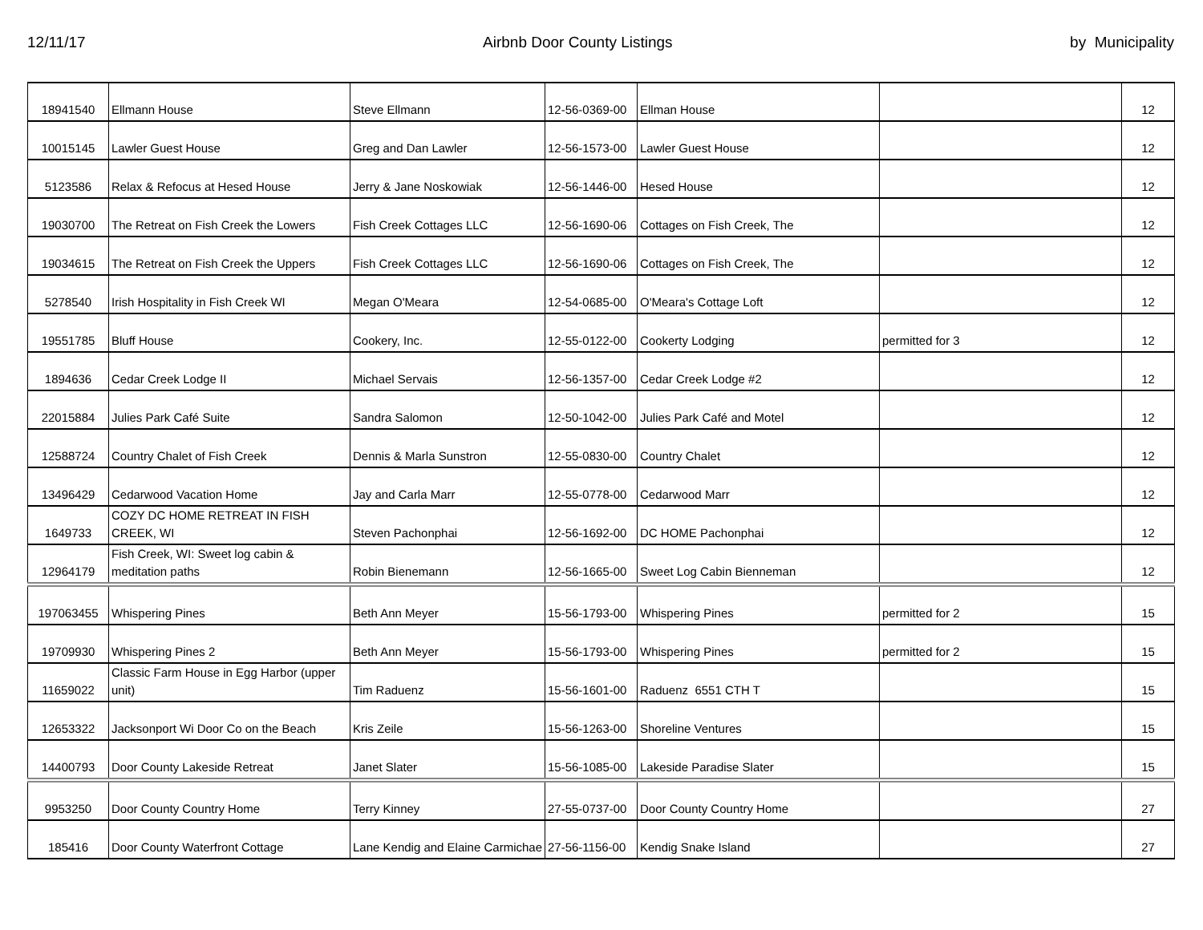12/11/17 Airbnb Door County Listings by Municipality
| 18941540 | Ellmann House | Steve Ellmann | 12-56-0369-00 | Ellman House | | 12 |
| 10015145 | Lawler Guest House | Greg and Dan Lawler | 12-56-1573-00 | Lawler Guest House | | 12 |
| 5123586 | Relax & Refocus at Hesed House | Jerry & Jane Noskowiak | 12-56-1446-00 | Hesed House | | 12 |
| 19030700 | The Retreat on Fish Creek the Lowers | Fish Creek Cottages LLC | 12-56-1690-06 | Cottages on Fish Creek, The | | 12 |
| 19034615 | The Retreat on Fish Creek the Uppers | Fish Creek Cottages LLC | 12-56-1690-06 | Cottages on Fish Creek, The | | 12 |
| 5278540 | Irish Hospitality in Fish Creek WI | Megan O'Meara | 12-54-0685-00 | O'Meara's Cottage Loft | | 12 |
| 19551785 | Bluff House | Cookery, Inc. | 12-55-0122-00 | Cookerty Lodging | permitted for 3 | 12 |
| 1894636 | Cedar Creek Lodge II | Michael Servais | 12-56-1357-00 | Cedar Creek Lodge #2 | | 12 |
| 22015884 | Julies Park Café Suite | Sandra Salomon | 12-50-1042-00 | Julies Park Café and Motel | | 12 |
| 12588724 | Country Chalet of Fish Creek | Dennis & Marla Sunstron | 12-55-0830-00 | Country Chalet | | 12 |
| 13496429 | Cedarwood Vacation Home | Jay and Carla Marr | 12-55-0778-00 | Cedarwood Marr | | 12 |
| 1649733 | COZY DC HOME RETREAT IN FISH CREEK, WI | Steven Pachonphai | 12-56-1692-00 | DC HOME Pachonphai | | 12 |
| 12964179 | Fish Creek, WI: Sweet log cabin & meditation paths | Robin Bienemann | 12-56-1665-00 | Sweet Log Cabin Bienneman | | 12 |
| 197063455 | Whispering Pines | Beth Ann Meyer | 15-56-1793-00 | Whispering Pines | permitted for 2 | 15 |
| 19709930 | Whispering Pines 2 | Beth Ann Meyer | 15-56-1793-00 | Whispering Pines | permitted for 2 | 15 |
| 11659022 | Classic Farm House in Egg Harbor (upper unit) | Tim Raduenz | 15-56-1601-00 | Raduenz 6551 CTH T | | 15 |
| 12653322 | Jacksonport Wi Door Co on the Beach | Kris Zeile | 15-56-1263-00 | Shoreline Ventures | | 15 |
| 14400793 | Door County Lakeside Retreat | Janet Slater | 15-56-1085-00 | Lakeside Paradise Slater | | 15 |
| 9953250 | Door County Country Home | Terry Kinney | 27-55-0737-00 | Door County Country Home | | 27 |
| 185416 | Door County Waterfront Cottage | Lane Kendig and Elaine Carmichae | 27-56-1156-00 | Kendig Snake Island | | 27 |